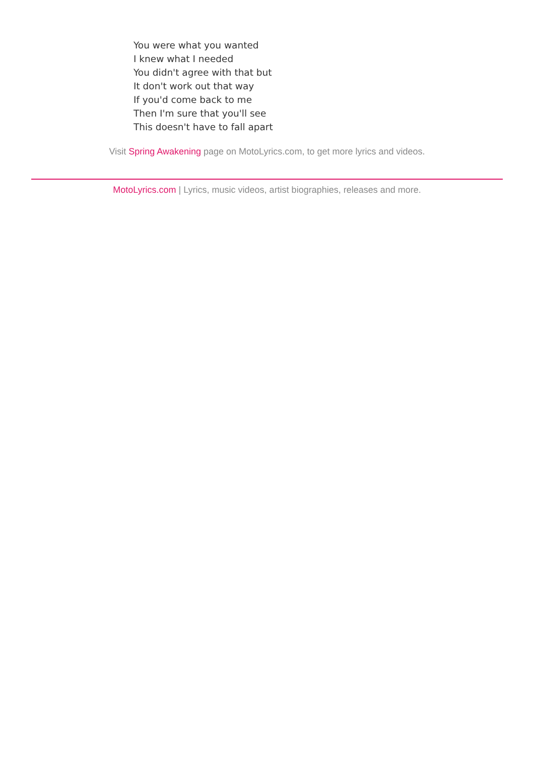You were what you wanted
I knew what I needed
You didn't agree with that but
It don't work out that way
If you'd come back to me
Then I'm sure that you'll see
This doesn't have to fall apart
Visit Spring Awakening page on MotoLyrics.com, to get more lyrics and videos.
MotoLyrics.com | Lyrics, music videos, artist biographies, releases and more.